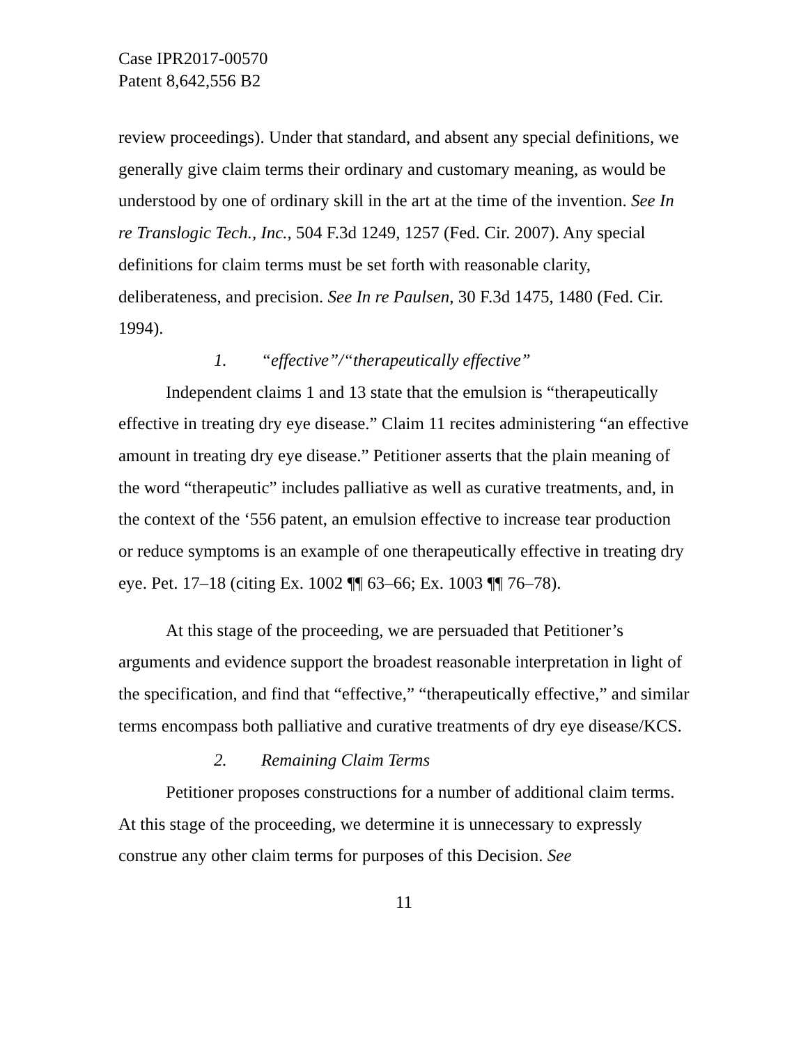Case IPR2017-00570
Patent 8,642,556 B2
review proceedings). Under that standard, and absent any special definitions, we generally give claim terms their ordinary and customary meaning, as would be understood by one of ordinary skill in the art at the time of the invention. See In re Translogic Tech., Inc., 504 F.3d 1249, 1257 (Fed. Cir. 2007). Any special definitions for claim terms must be set forth with reasonable clarity, deliberateness, and precision. See In re Paulsen, 30 F.3d 1475, 1480 (Fed. Cir. 1994).
1. “effective”/“therapeutically effective”
Independent claims 1 and 13 state that the emulsion is “therapeutically effective in treating dry eye disease.” Claim 11 recites administering “an effective amount in treating dry eye disease.” Petitioner asserts that the plain meaning of the word “therapeutic” includes palliative as well as curative treatments, and, in the context of the ‘556 patent, an emulsion effective to increase tear production or reduce symptoms is an example of one therapeutically effective in treating dry eye. Pet. 17–18 (citing Ex. 1002 ¶¶ 63–66; Ex. 1003 ¶¶ 76–78).
At this stage of the proceeding, we are persuaded that Petitioner’s arguments and evidence support the broadest reasonable interpretation in light of the specification, and find that “effective,” “therapeutically effective,” and similar terms encompass both palliative and curative treatments of dry eye disease/KCS.
2. Remaining Claim Terms
Petitioner proposes constructions for a number of additional claim terms. At this stage of the proceeding, we determine it is unnecessary to expressly construe any other claim terms for purposes of this Decision. See
11